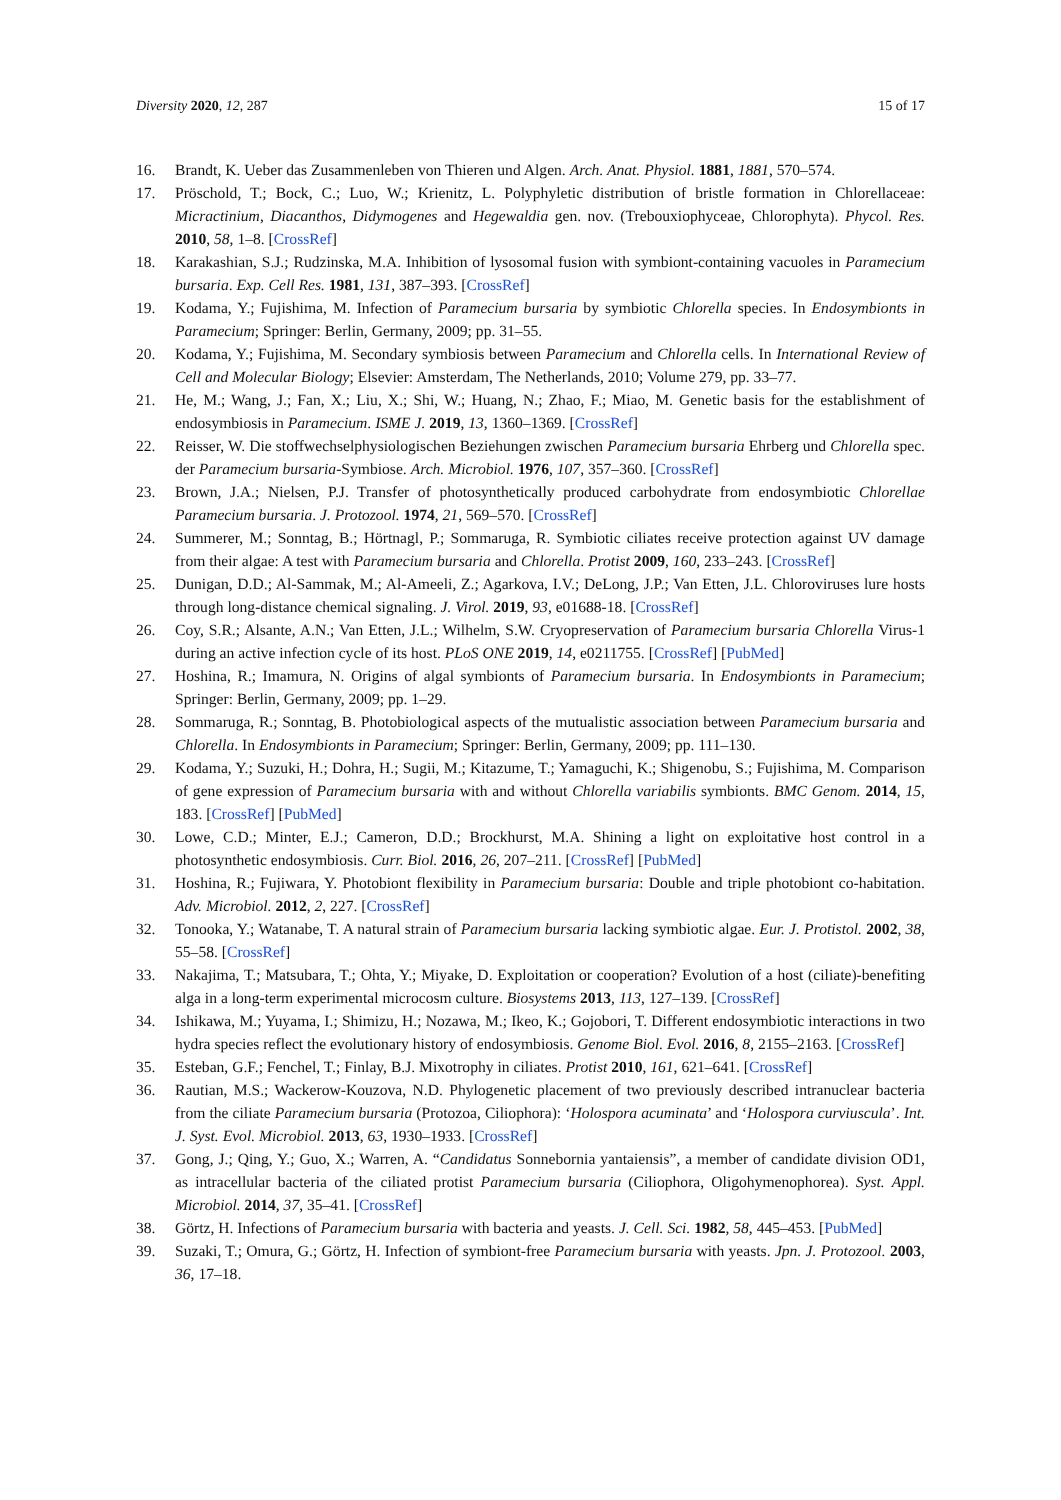Diversity 2020, 12, 287 15 of 17
16. Brandt, K. Ueber das Zusammenleben von Thieren und Algen. Arch. Anat. Physiol. 1881, 1881, 570–574.
17. Pröschold, T.; Bock, C.; Luo, W.; Krienitz, L. Polyphyletic distribution of bristle formation in Chlorellaceae: Micractinium, Diacanthos, Didymogenes and Hegewaldia gen. nov. (Trebouxiophyceae, Chlorophyta). Phycol. Res. 2010, 58, 1–8. [CrossRef]
18. Karakashian, S.J.; Rudzinska, M.A. Inhibition of lysosomal fusion with symbiont-containing vacuoles in Paramecium bursaria. Exp. Cell Res. 1981, 131, 387–393. [CrossRef]
19. Kodama, Y.; Fujishima, M. Infection of Paramecium bursaria by symbiotic Chlorella species. In Endosymbionts in Paramecium; Springer: Berlin, Germany, 2009; pp. 31–55.
20. Kodama, Y.; Fujishima, M. Secondary symbiosis between Paramecium and Chlorella cells. In International Review of Cell and Molecular Biology; Elsevier: Amsterdam, The Netherlands, 2010; Volume 279, pp. 33–77.
21. He, M.; Wang, J.; Fan, X.; Liu, X.; Shi, W.; Huang, N.; Zhao, F.; Miao, M. Genetic basis for the establishment of endosymbiosis in Paramecium. ISME J. 2019, 13, 1360–1369. [CrossRef]
22. Reisser, W. Die stoffwechselphysiologischen Beziehungen zwischen Paramecium bursaria Ehrberg und Chlorella spec. der Paramecium bursaria-Symbiose. Arch. Microbiol. 1976, 107, 357–360. [CrossRef]
23. Brown, J.A.; Nielsen, P.J. Transfer of photosynthetically produced carbohydrate from endosymbiotic Chlorellae Paramecium bursaria. J. Protozool. 1974, 21, 569–570. [CrossRef]
24. Summerer, M.; Sonntag, B.; Hörtnagl, P.; Sommaruga, R. Symbiotic ciliates receive protection against UV damage from their algae: A test with Paramecium bursaria and Chlorella. Protist 2009, 160, 233–243. [CrossRef]
25. Dunigan, D.D.; Al-Sammak, M.; Al-Ameeli, Z.; Agarkova, I.V.; DeLong, J.P.; Van Etten, J.L. Chloroviruses lure hosts through long-distance chemical signaling. J. Virol. 2019, 93, e01688-18. [CrossRef]
26. Coy, S.R.; Alsante, A.N.; Van Etten, J.L.; Wilhelm, S.W. Cryopreservation of Paramecium bursaria Chlorella Virus-1 during an active infection cycle of its host. PLoS ONE 2019, 14, e0211755. [CrossRef] [PubMed]
27. Hoshina, R.; Imamura, N. Origins of algal symbionts of Paramecium bursaria. In Endosymbionts in Paramecium; Springer: Berlin, Germany, 2009; pp. 1–29.
28. Sommaruga, R.; Sonntag, B. Photobiological aspects of the mutualistic association between Paramecium bursaria and Chlorella. In Endosymbionts in Paramecium; Springer: Berlin, Germany, 2009; pp. 111–130.
29. Kodama, Y.; Suzuki, H.; Dohra, H.; Sugii, M.; Kitazume, T.; Yamaguchi, K.; Shigenobu, S.; Fujishima, M. Comparison of gene expression of Paramecium bursaria with and without Chlorella variabilis symbionts. BMC Genom. 2014, 15, 183. [CrossRef] [PubMed]
30. Lowe, C.D.; Minter, E.J.; Cameron, D.D.; Brockhurst, M.A. Shining a light on exploitative host control in a photosynthetic endosymbiosis. Curr. Biol. 2016, 26, 207–211. [CrossRef] [PubMed]
31. Hoshina, R.; Fujiwara, Y. Photobiont flexibility in Paramecium bursaria: Double and triple photobiont co-habitation. Adv. Microbiol. 2012, 2, 227. [CrossRef]
32. Tonooka, Y.; Watanabe, T. A natural strain of Paramecium bursaria lacking symbiotic algae. Eur. J. Protistol. 2002, 38, 55–58. [CrossRef]
33. Nakajima, T.; Matsubara, T.; Ohta, Y.; Miyake, D. Exploitation or cooperation? Evolution of a host (ciliate)-benefiting alga in a long-term experimental microcosm culture. Biosystems 2013, 113, 127–139. [CrossRef]
34. Ishikawa, M.; Yuyama, I.; Shimizu, H.; Nozawa, M.; Ikeo, K.; Gojobori, T. Different endosymbiotic interactions in two hydra species reflect the evolutionary history of endosymbiosis. Genome Biol. Evol. 2016, 8, 2155–2163. [CrossRef]
35. Esteban, G.F.; Fenchel, T.; Finlay, B.J. Mixotrophy in ciliates. Protist 2010, 161, 621–641. [CrossRef]
36. Rautian, M.S.; Wackerow-Kouzova, N.D. Phylogenetic placement of two previously described intranuclear bacteria from the ciliate Paramecium bursaria (Protozoa, Ciliophora): ‘Holospora acuminata’ and ‘Holospora curviuscula’. Int. J. Syst. Evol. Microbiol. 2013, 63, 1930–1933. [CrossRef]
37. Gong, J.; Qing, Y.; Guo, X.; Warren, A. “Candidatus Sonnebornia yantaiensis”, a member of candidate division OD1, as intracellular bacteria of the ciliated protist Paramecium bursaria (Ciliophora, Oligohymenophorea). Syst. Appl. Microbiol. 2014, 37, 35–41. [CrossRef]
38. Görtz, H. Infections of Paramecium bursaria with bacteria and yeasts. J. Cell. Sci. 1982, 58, 445–453. [PubMed]
39. Suzaki, T.; Omura, G.; Görtz, H. Infection of symbiont-free Paramecium bursaria with yeasts. Jpn. J. Protozool. 2003, 36, 17–18.